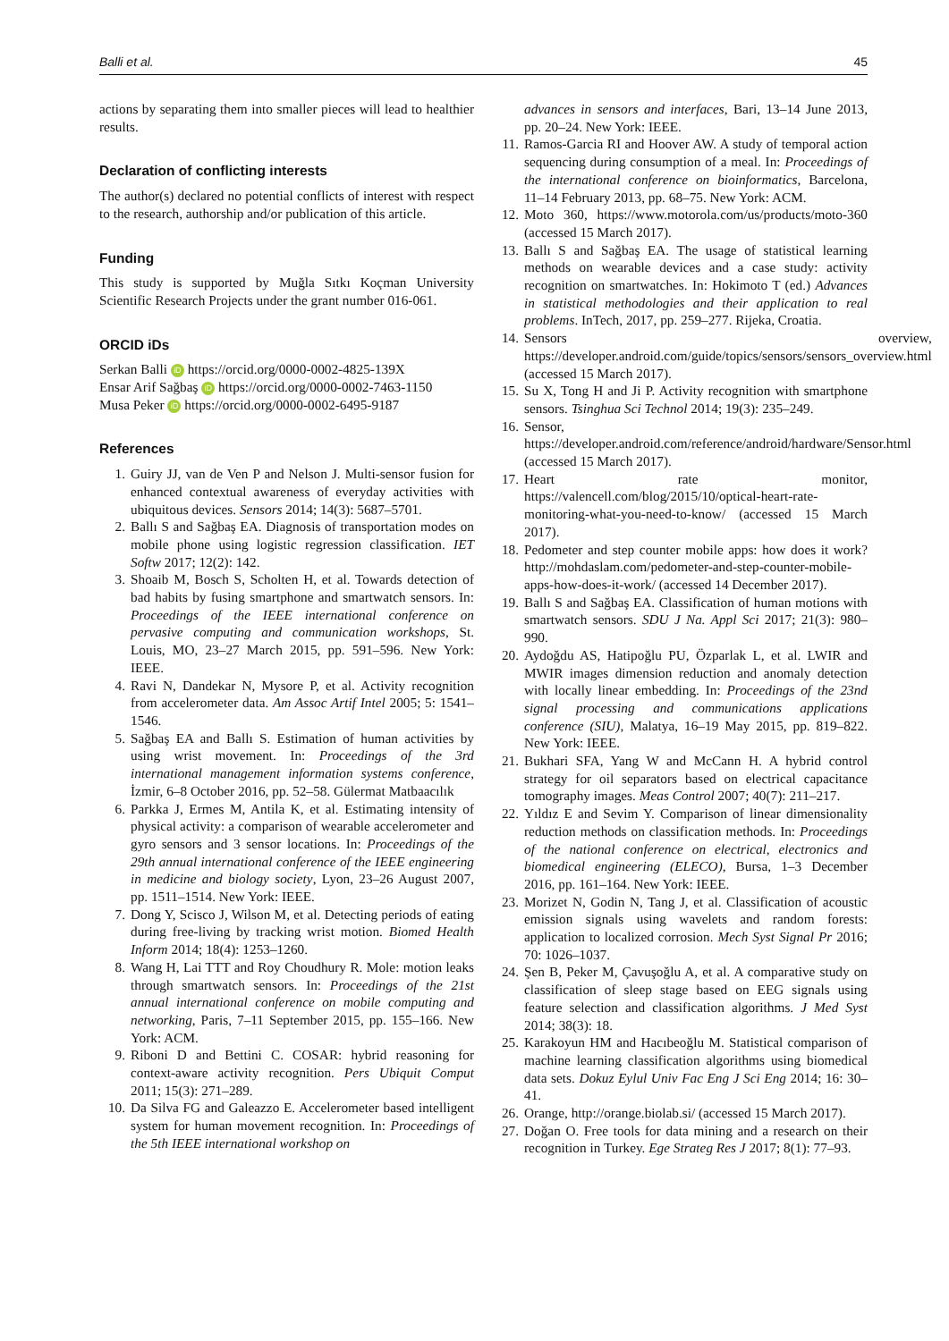Balli et al. 45
actions by separating them into smaller pieces will lead to healthier results.
Declaration of conflicting interests
The author(s) declared no potential conflicts of interest with respect to the research, authorship and/or publication of this article.
Funding
This study is supported by Muğla Sıtkı Koçman University Scientific Research Projects under the grant number 016-061.
ORCID iDs
Serkan Balli iD https://orcid.org/0000-0002-4825-139X
Ensar Arif Sağbaş iD https://orcid.org/0000-0002-7463-1150
Musa Peker iD https://orcid.org/0000-0002-6495-9187
References
1. Guiry JJ, van de Ven P and Nelson J. Multi-sensor fusion for enhanced contextual awareness of everyday activities with ubiquitous devices. Sensors 2014; 14(3): 5687–5701.
2. Ballı S and Sağbaş EA. Diagnosis of transportation modes on mobile phone using logistic regression classification. IET Softw 2017; 12(2): 142.
3. Shoaib M, Bosch S, Scholten H, et al. Towards detection of bad habits by fusing smartphone and smartwatch sensors. In: Proceedings of the IEEE international conference on pervasive computing and communication workshops, St. Louis, MO, 23–27 March 2015, pp. 591–596. New York: IEEE.
4. Ravi N, Dandekar N, Mysore P, et al. Activity recognition from accelerometer data. Am Assoc Artif Intel 2005; 5: 1541–1546.
5. Sağbaş EA and Ballı S. Estimation of human activities by using wrist movement. In: Proceedings of the 3rd international management information systems conference, İzmir, 6–8 October 2016, pp. 52–58. Gülermat Matbaacılık
6. Parkka J, Ermes M, Antila K, et al. Estimating intensity of physical activity: a comparison of wearable accelerometer and gyro sensors and 3 sensor locations. In: Proceedings of the 29th annual international conference of the IEEE engineering in medicine and biology society, Lyon, 23–26 August 2007, pp. 1511–1514. New York: IEEE.
7. Dong Y, Scisco J, Wilson M, et al. Detecting periods of eating during free-living by tracking wrist motion. Biomed Health Inform 2014; 18(4): 1253–1260.
8. Wang H, Lai TTT and Roy Choudhury R. Mole: motion leaks through smartwatch sensors. In: Proceedings of the 21st annual international conference on mobile computing and networking, Paris, 7–11 September 2015, pp. 155–166. New York: ACM.
9. Riboni D and Bettini C. COSAR: hybrid reasoning for context-aware activity recognition. Pers Ubiquit Comput 2011; 15(3): 271–289.
10. Da Silva FG and Galeazzo E. Accelerometer based intelligent system for human movement recognition. In: Proceedings of the 5th IEEE international workshop on
advances in sensors and interfaces, Bari, 13–14 June 2013, pp. 20–24. New York: IEEE.
11. Ramos-Garcia RI and Hoover AW. A study of temporal action sequencing during consumption of a meal. In: Proceedings of the international conference on bioinformatics, Barcelona, 11–14 February 2013, pp. 68–75. New York: ACM.
12. Moto 360, https://www.motorola.com/us/products/moto-360 (accessed 15 March 2017).
13. Ballı S and Sağbaş EA. The usage of statistical learning methods on wearable devices and a case study: activity recognition on smartwatches. In: Hokimoto T (ed.) Advances in statistical methodologies and their application to real problems. InTech, 2017, pp. 259–277. Rijeka, Croatia.
14. Sensors overview, https://developer.android.com/guide/topics/sensors/sensors_overview.html (accessed 15 March 2017).
15. Su X, Tong H and Ji P. Activity recognition with smartphone sensors. Tsinghua Sci Technol 2014; 19(3): 235–249.
16. Sensor, https://developer.android.com/reference/android/hardware/Sensor.html (accessed 15 March 2017).
17. Heart rate monitor, https://valencell.com/blog/2015/10/optical-heart-rate-monitoring-what-you-need-to-know/ (accessed 15 March 2017).
18. Pedometer and step counter mobile apps: how does it work?http://mohdaslam.com/pedometer-and-step-counter-mobile-apps-how-does-it-work/ (accessed 14 December 2017).
19. Ballı S and Sağbaş EA. Classification of human motions with smartwatch sensors. SDU J Na. Appl Sci 2017; 21(3): 980–990.
20. Aydoğdu AS, Hatipoğlu PU, Özparlak L, et al. LWIR and MWIR images dimension reduction and anomaly detection with locally linear embedding. In: Proceedings of the 23nd signal processing and communications applications conference (SIU), Malatya, 16–19 May 2015, pp. 819–822. New York: IEEE.
21. Bukhari SFA, Yang W and McCann H. A hybrid control strategy for oil separators based on electrical capacitance tomography images. Meas Control 2007; 40(7): 211–217.
22. Yıldız E and Sevim Y. Comparison of linear dimensionality reduction methods on classification methods. In: Proceedings of the national conference on electrical, electronics and biomedical engineering (ELECO), Bursa, 1–3 December 2016, pp. 161–164. New York: IEEE.
23. Morizet N, Godin N, Tang J, et al. Classification of acoustic emission signals using wavelets and random forests: application to localized corrosion. Mech Syst Signal Pr 2016; 70: 1026–1037.
24. Şen B, Peker M, Çavuşoğlu A, et al. A comparative study on classification of sleep stage based on EEG signals using feature selection and classification algorithms. J Med Syst 2014; 38(3): 18.
25. Karakoyun HM and Hacıbeoğlu M. Statistical comparison of machine learning classification algorithms using biomedical data sets. Dokuz Eylul Univ Fac Eng J Sci Eng 2014; 16: 30–41.
26. Orange, http://orange.biolab.si/ (accessed 15 March 2017).
27. Doğan O. Free tools for data mining and a research on their recognition in Turkey. Ege Strateg Res J 2017; 8(1): 77–93.